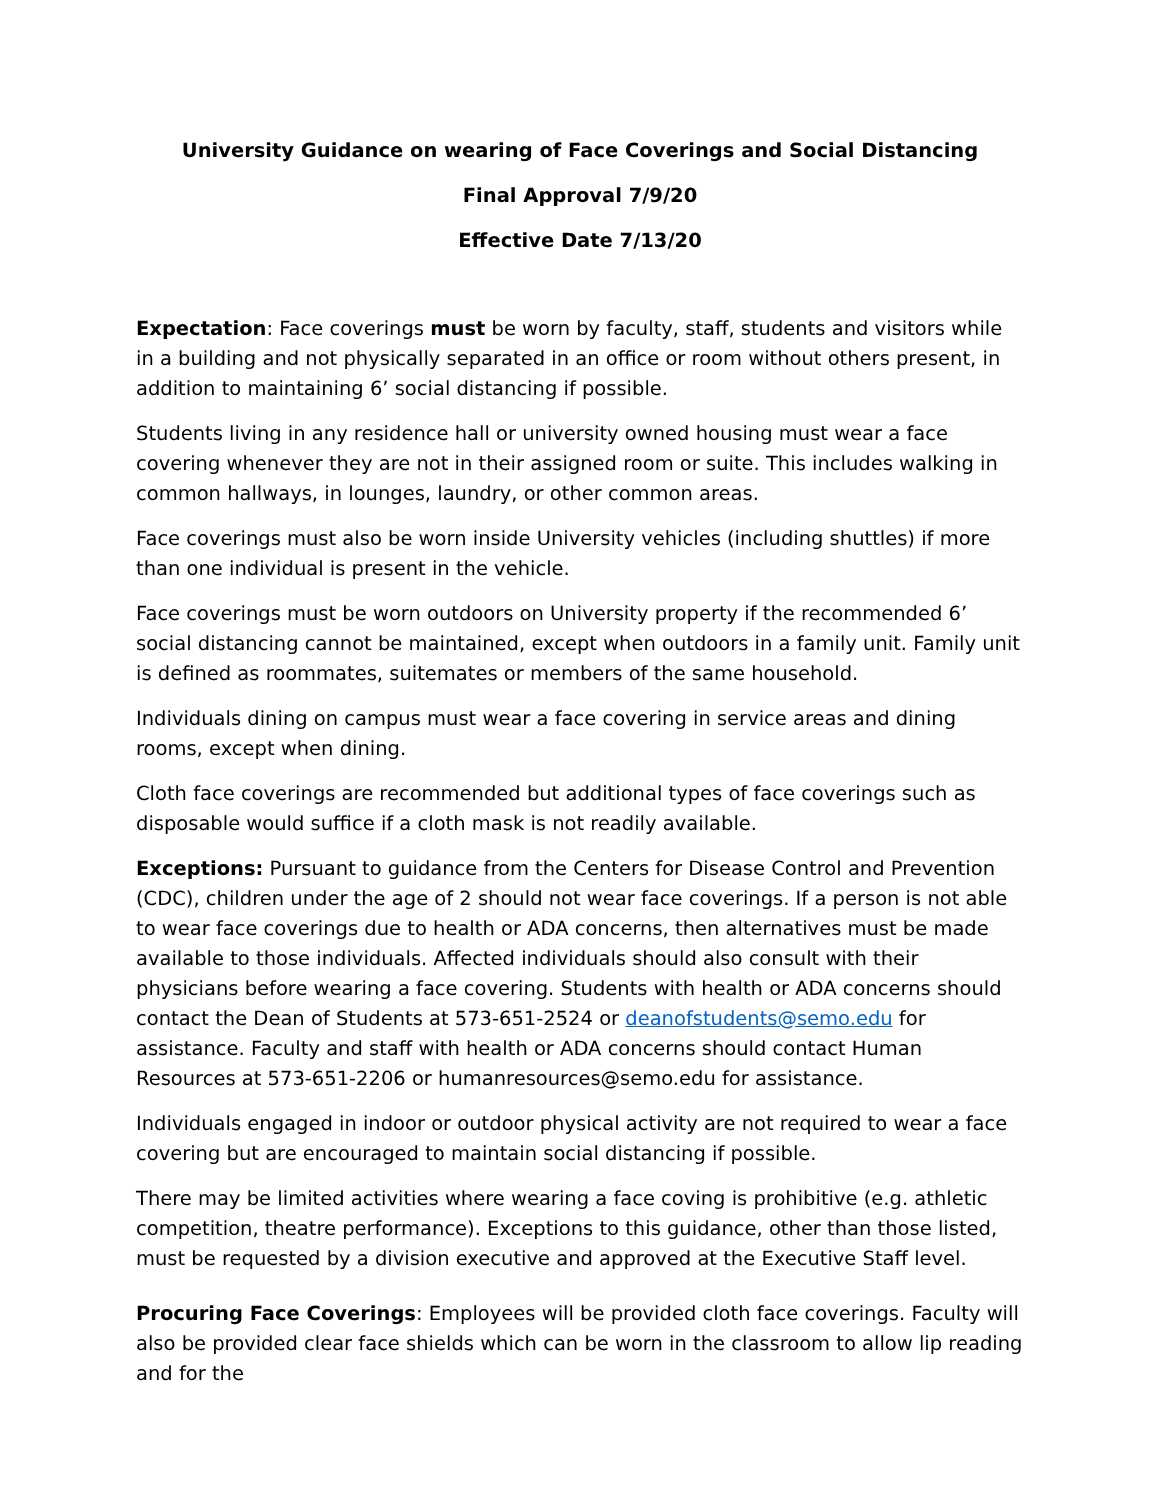University Guidance on wearing of Face Coverings and Social Distancing
Final Approval 7/9/20
Effective Date 7/13/20
Expectation: Face coverings must be worn by faculty, staff, students and visitors while in a building and not physically separated in an office or room without others present, in addition to maintaining 6’ social distancing if possible.
Students living in any residence hall or university owned housing must wear a face covering whenever they are not in their assigned room or suite. This includes walking in common hallways, in lounges, laundry, or other common areas.
Face coverings must also be worn inside University vehicles (including shuttles) if more than one individual is present in the vehicle.
Face coverings must be worn outdoors on University property if the recommended 6’ social distancing cannot be maintained, except when outdoors in a family unit. Family unit is defined as roommates, suitemates or members of the same household.
Individuals dining on campus must wear a face covering in service areas and dining rooms, except when dining.
Cloth face coverings are recommended but additional types of face coverings such as disposable would suffice if a cloth mask is not readily available.
Exceptions: Pursuant to guidance from the Centers for Disease Control and Prevention (CDC), children under the age of 2 should not wear face coverings. If a person is not able to wear face coverings due to health or ADA concerns, then alternatives must be made available to those individuals. Affected individuals should also consult with their physicians before wearing a face covering. Students with health or ADA concerns should contact the Dean of Students at 573-651-2524 or deanofstudents@semo.edu for assistance. Faculty and staff with health or ADA concerns should contact Human Resources at 573-651-2206 or humanresources@semo.edu for assistance.
Individuals engaged in indoor or outdoor physical activity are not required to wear a face covering but are encouraged to maintain social distancing if possible.
There may be limited activities where wearing a face coving is prohibitive (e.g. athletic competition, theatre performance). Exceptions to this guidance, other than those listed, must be requested by a division executive and approved at the Executive Staff level.
Procuring Face Coverings: Employees will be provided cloth face coverings. Faculty will also be provided clear face shields which can be worn in the classroom to allow lip reading and for the